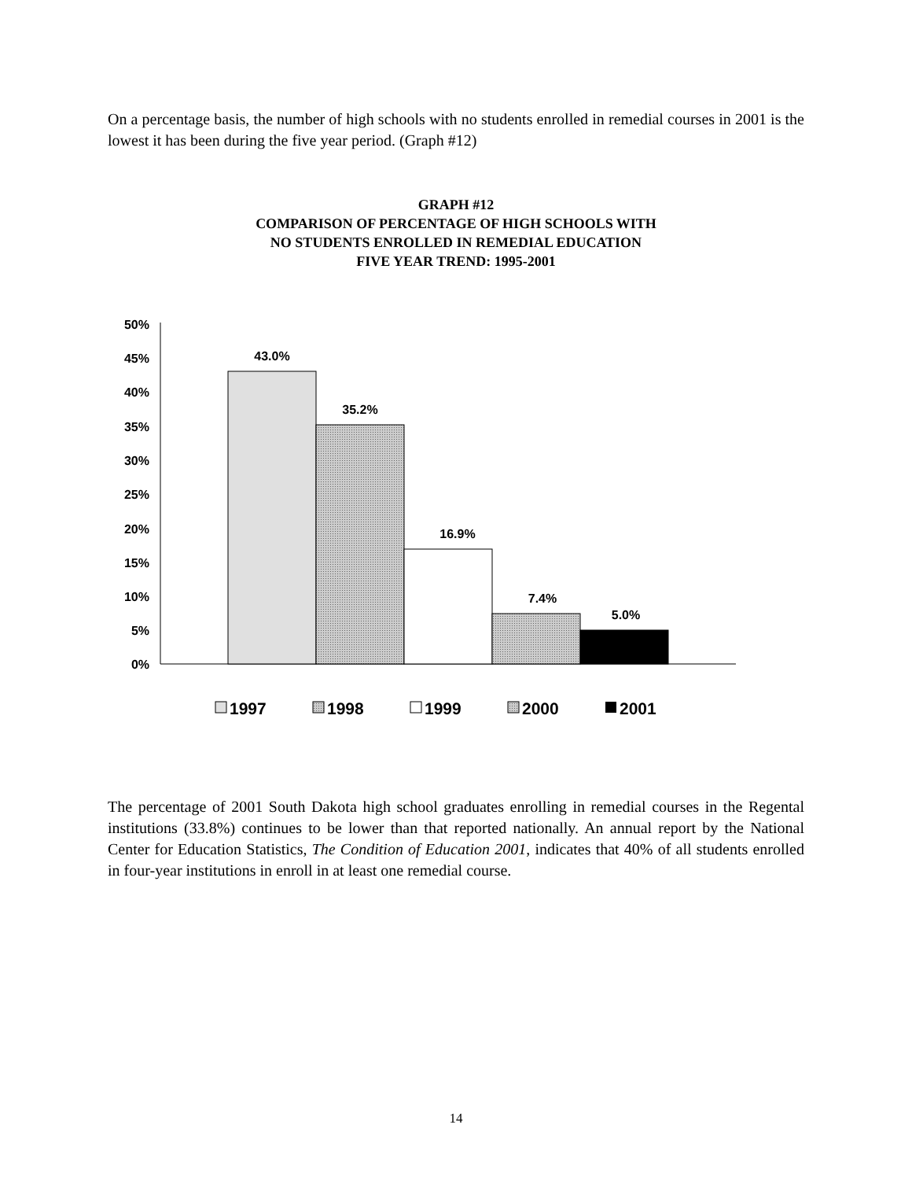On a percentage basis, the number of high schools with no students enrolled in remedial courses in 2001 is the lowest it has been during the five year period. (Graph #12)
GRAPH #12
COMPARISON OF PERCENTAGE OF HIGH SCHOOLS WITH
NO STUDENTS ENROLLED IN REMEDIAL EDUCATION
FIVE YEAR TREND: 1995-2001
50%
45%
40%
35%
30%
25%
20%
15%
10%
5%
0%
43.0%
35.2%
16.9%
7.4%
5.0%
1997
1998
1999
2000
2001
The percentage of 2001 South Dakota high school graduates enrolling in remedial courses in the Regental institutions (33.8%) continues to be lower than that reported nationally. An annual report by the National Center for Education Statistics, The Condition of Education 2001, indicates that 40% of all students enrolled in four-year institutions in enroll in at least one remedial course.
14